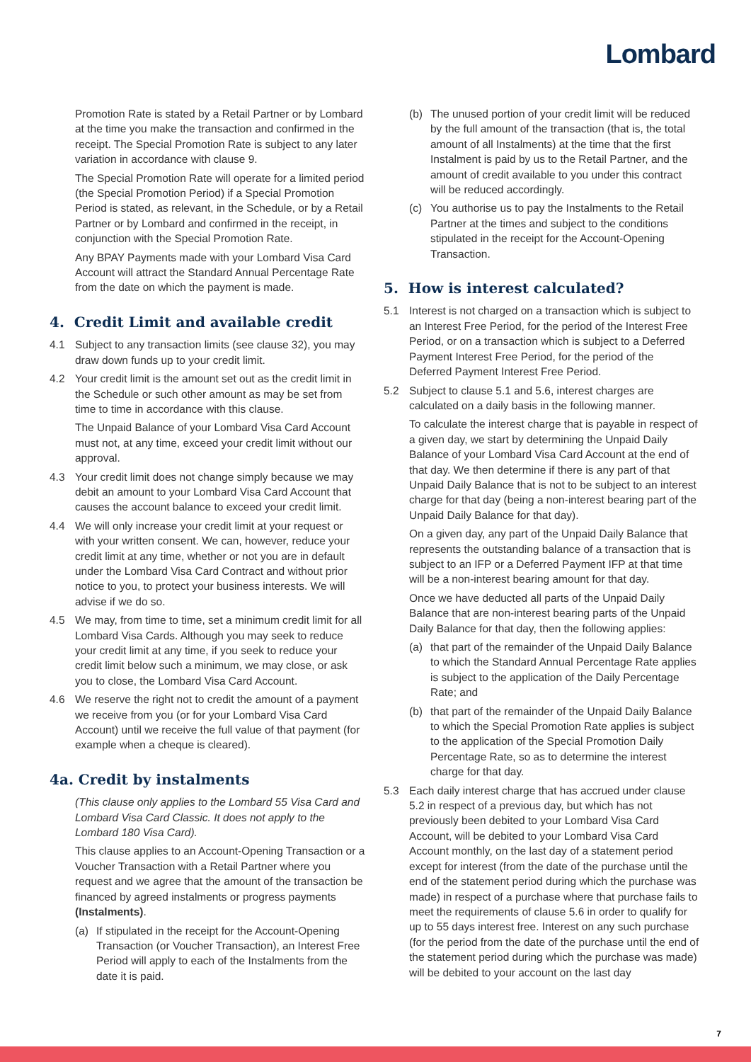Lombard
Promotion Rate is stated by a Retail Partner or by Lombard at the time you make the transaction and confirmed in the receipt. The Special Promotion Rate is subject to any later variation in accordance with clause 9.
The Special Promotion Rate will operate for a limited period (the Special Promotion Period) if a Special Promotion Period is stated, as relevant, in the Schedule, or by a Retail Partner or by Lombard and confirmed in the receipt, in conjunction with the Special Promotion Rate.
Any BPAY Payments made with your Lombard Visa Card Account will attract the Standard Annual Percentage Rate from the date on which the payment is made.
4. Credit Limit and available credit
4.1 Subject to any transaction limits (see clause 32), you may draw down funds up to your credit limit.
4.2 Your credit limit is the amount set out as the credit limit in the Schedule or such other amount as may be set from time to time in accordance with this clause.
The Unpaid Balance of your Lombard Visa Card Account must not, at any time, exceed your credit limit without our approval.
4.3 Your credit limit does not change simply because we may debit an amount to your Lombard Visa Card Account that causes the account balance to exceed your credit limit.
4.4 We will only increase your credit limit at your request or with your written consent. We can, however, reduce your credit limit at any time, whether or not you are in default under the Lombard Visa Card Contract and without prior notice to you, to protect your business interests. We will advise if we do so.
4.5 We may, from time to time, set a minimum credit limit for all Lombard Visa Cards. Although you may seek to reduce your credit limit at any time, if you seek to reduce your credit limit below such a minimum, we may close, or ask you to close, the Lombard Visa Card Account.
4.6 We reserve the right not to credit the amount of a payment we receive from you (or for your Lombard Visa Card Account) until we receive the full value of that payment (for example when a cheque is cleared).
4a. Credit by instalments
(This clause only applies to the Lombard 55 Visa Card and Lombard Visa Card Classic. It does not apply to the Lombard 180 Visa Card).
This clause applies to an Account-Opening Transaction or a Voucher Transaction with a Retail Partner where you request and we agree that the amount of the transaction be financed by agreed instalments or progress payments (Instalments).
(a) If stipulated in the receipt for the Account-Opening Transaction (or Voucher Transaction), an Interest Free Period will apply to each of the Instalments from the date it is paid.
(b) The unused portion of your credit limit will be reduced by the full amount of the transaction (that is, the total amount of all Instalments) at the time that the first Instalment is paid by us to the Retail Partner, and the amount of credit available to you under this contract will be reduced accordingly.
(c) You authorise us to pay the Instalments to the Retail Partner at the times and subject to the conditions stipulated in the receipt for the Account-Opening Transaction.
5. How is interest calculated?
5.1 Interest is not charged on a transaction which is subject to an Interest Free Period, for the period of the Interest Free Period, or on a transaction which is subject to a Deferred Payment Interest Free Period, for the period of the Deferred Payment Interest Free Period.
5.2 Subject to clause 5.1 and 5.6, interest charges are calculated on a daily basis in the following manner.
To calculate the interest charge that is payable in respect of a given day, we start by determining the Unpaid Daily Balance of your Lombard Visa Card Account at the end of that day. We then determine if there is any part of that Unpaid Daily Balance that is not to be subject to an interest charge for that day (being a non-interest bearing part of the Unpaid Daily Balance for that day).
On a given day, any part of the Unpaid Daily Balance that represents the outstanding balance of a transaction that is subject to an IFP or a Deferred Payment IFP at that time will be a non-interest bearing amount for that day.
Once we have deducted all parts of the Unpaid Daily Balance that are non-interest bearing parts of the Unpaid Daily Balance for that day, then the following applies:
(a) that part of the remainder of the Unpaid Daily Balance to which the Standard Annual Percentage Rate applies is subject to the application of the Daily Percentage Rate; and
(b) that part of the remainder of the Unpaid Daily Balance to which the Special Promotion Rate applies is subject to the application of the Special Promotion Daily Percentage Rate, so as to determine the interest charge for that day.
5.3 Each daily interest charge that has accrued under clause 5.2 in respect of a previous day, but which has not previously been debited to your Lombard Visa Card Account, will be debited to your Lombard Visa Card Account monthly, on the last day of a statement period except for interest (from the date of the purchase until the end of the statement period during which the purchase was made) in respect of a purchase where that purchase fails to meet the requirements of clause 5.6 in order to qualify for up to 55 days interest free. Interest on any such purchase (for the period from the date of the purchase until the end of the statement period during which the purchase was made) will be debited to your account on the last day
7